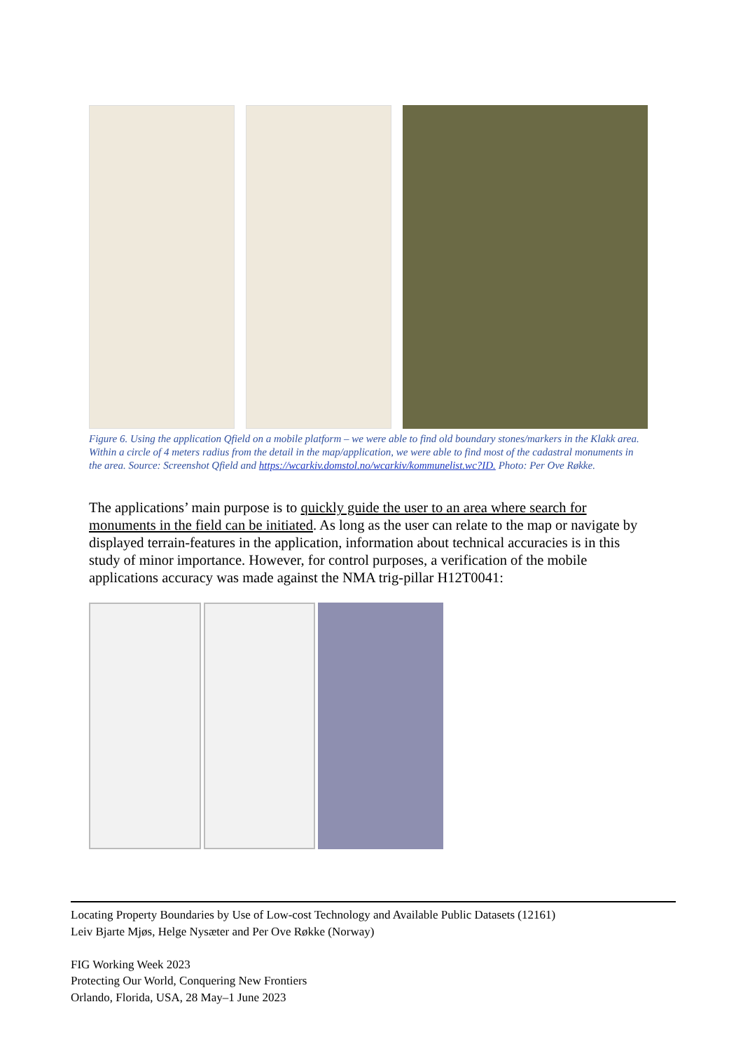Figure 6. Using the application Qfield on a mobile platform – we were able to find old boundary stones/markers in the Klakk area. Within a circle of 4 meters radius from the detail in the map/application, we were able to find most of the cadastral monuments in the area. Source: Screenshot Qfield and https://wcarkiv.domstol.no/wcarkiv/kommunelist.wc?ID. Photo: Per Ove Røkke.
The applications’ main purpose is to quickly guide the user to an area where search for monuments in the field can be initiated. As long as the user can relate to the map or navigate by displayed terrain-features in the application, information about technical accuracies is in this study of minor importance. However, for control purposes, a verification of the mobile applications accuracy was made against the NMA trig-pillar H12T0041:
Locating Property Boundaries by Use of Low-cost Technology and Available Public Datasets (12161)
Leiv Bjarte Mjøs, Helge Nysæter and Per Ove Røkke (Norway)
FIG Working Week 2023
Protecting Our World, Conquering New Frontiers
Orlando, Florida, USA, 28 May–1 June 2023